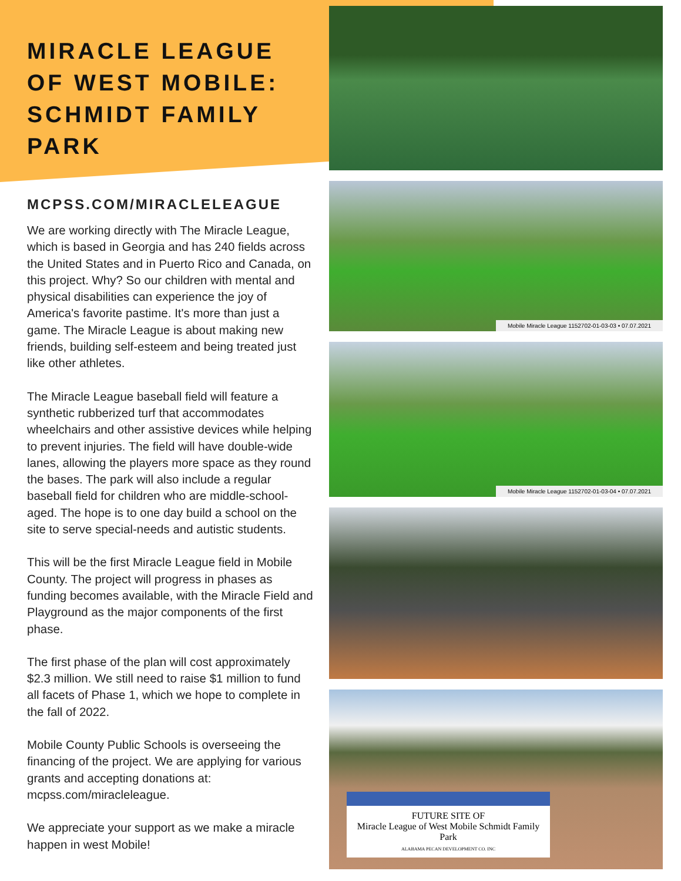MIRACLE LEAGUE OF WEST MOBILE: SCHMIDT FAMILY PARK
MCPSS.COM/MIRACLELEAGUE
We are working directly with The Miracle League, which is based in Georgia and has 240 fields across the United States and in Puerto Rico and Canada, on this project. Why? So our children with mental and physical disabilities can experience the joy of America's favorite pastime. It's more than just a game. The Miracle League is about making new friends, building self-esteem and being treated just like other athletes.
The Miracle League baseball field will feature a synthetic rubberized turf that accommodates wheelchairs and other assistive devices while helping to prevent injuries. The field will have double-wide lanes, allowing the players more space as they round the bases. The park will also include a regular baseball field for children who are middle-school-aged. The hope is to one day build a school on the site to serve special-needs and autistic students.
This will be the first Miracle League field in Mobile County. The project will progress in phases as funding becomes available, with the Miracle Field and Playground as the major components of the first phase.
The first phase of the plan will cost approximately $2.3 million. We still need to raise $1 million to fund all facets of Phase 1, which we hope to complete in the fall of 2022.
Mobile County Public Schools is overseeing the financing of the project. We are applying for various grants and accepting donations at: mcpss.com/miracleleague.
We appreciate your support as we make a miracle happen in west Mobile!
Mobile Miracle League 1152702-01-03-03 • 07.07.2021
Mobile Miracle League 1152702-01-03-04 • 07.07.2021
FUTURE SITE OF
Miracle League of West Mobile Schmidt Family Park
ALABAMA PECAN DEVELOPMENT CO. INC